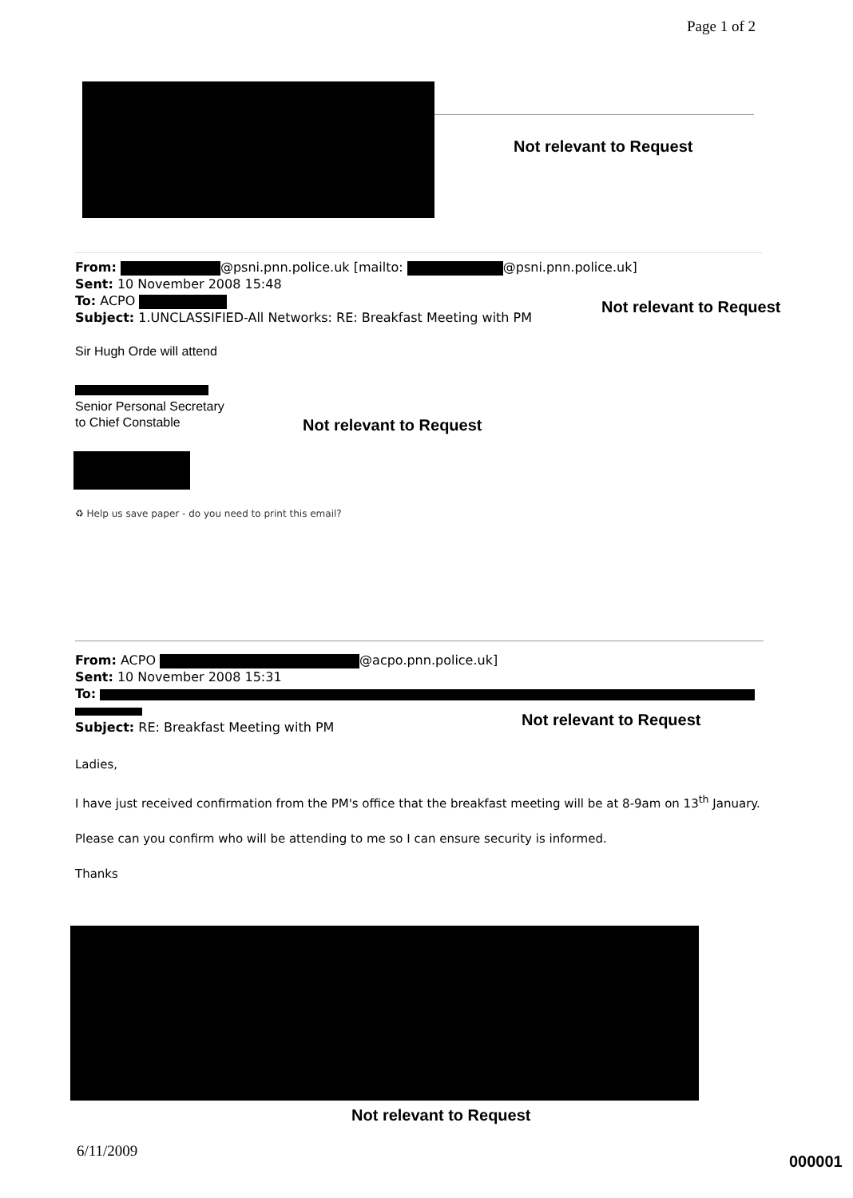Page 1 of 2
Not relevant to Request
From: @psni.pnn.police.uk [mailto: @psni.pnn.police.uk]
Sent: 10 November 2008 15:48
To: ACPO
Subject: 1.UNCLASSIFIED-All Networks: RE: Breakfast Meeting with PM
Not relevant to Request
Sir Hugh Orde will attend
Senior Personal Secretary
to Chief Constable
Not relevant to Request
♻ Help us save paper - do you need to print this email?
From: ACPO @acpo.pnn.police.uk]
Sent: 10 November 2008 15:31
To:
Subject: RE: Breakfast Meeting with PM
Not relevant to Request
Ladies,
I have just received confirmation from the PM's office that the breakfast meeting will be at 8-9am on 13<sup>th</sup> January.
Please can you confirm who will be attending to me so I can ensure security is informed.
Thanks
Not relevant to Request
6/11/2009
000001